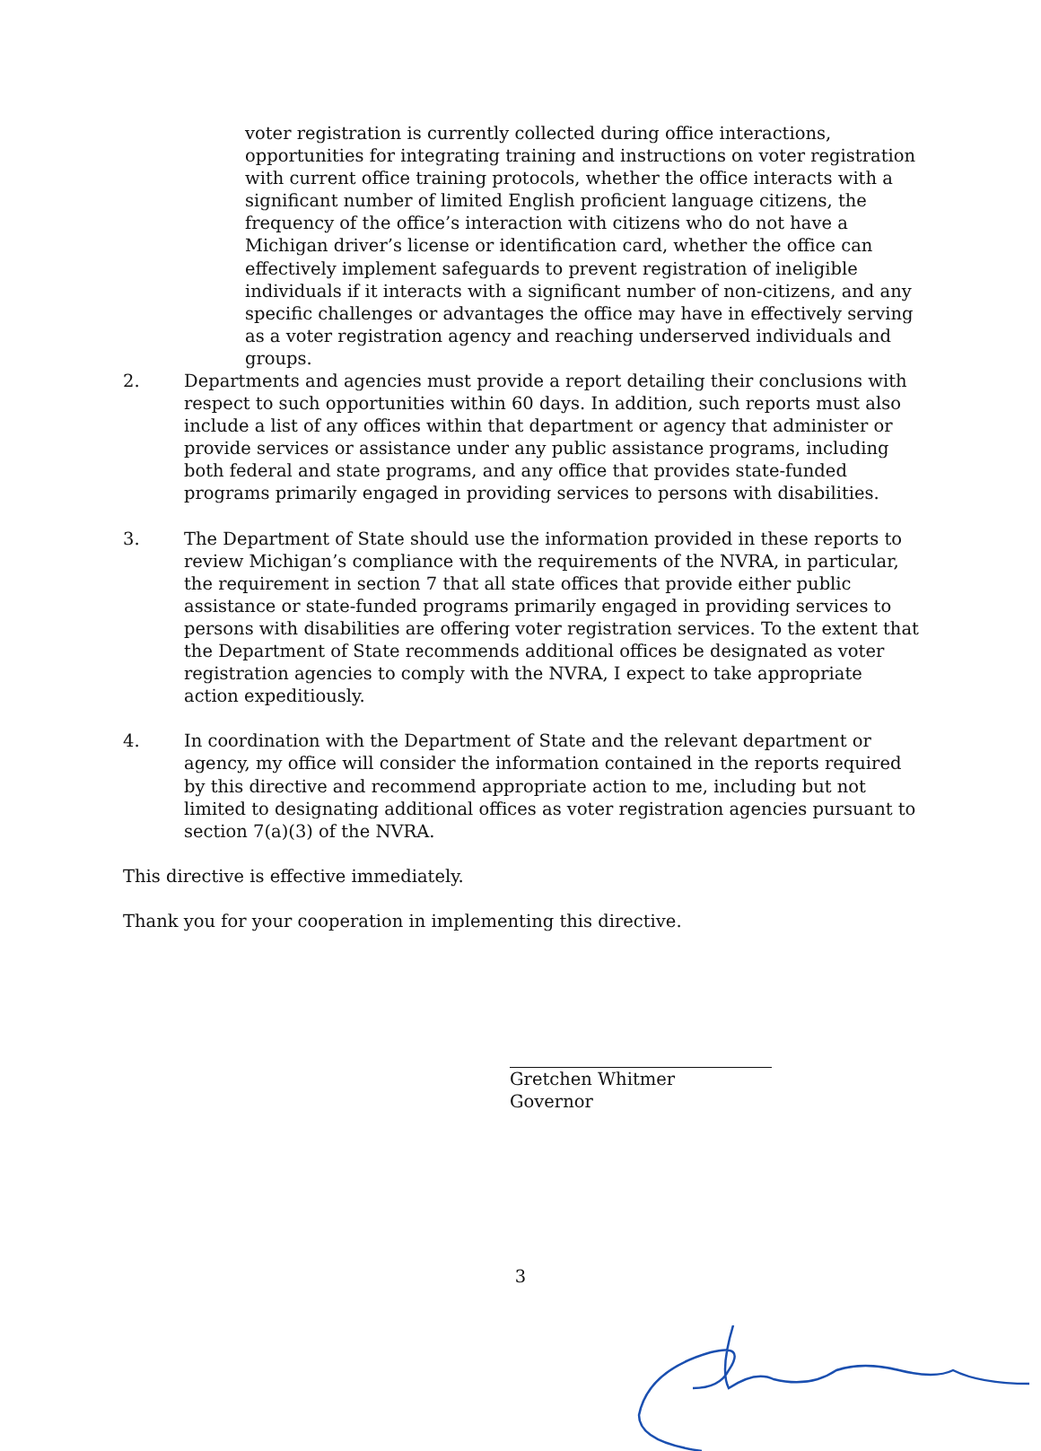voter registration is currently collected during office interactions, opportunities for integrating training and instructions on voter registration with current office training protocols, whether the office interacts with a significant number of limited English proficient language citizens, the frequency of the office’s interaction with citizens who do not have a Michigan driver’s license or identification card, whether the office can effectively implement safeguards to prevent registration of ineligible individuals if it interacts with a significant number of non-citizens, and any specific challenges or advantages the office may have in effectively serving as a voter registration agency and reaching underserved individuals and groups.
2. Departments and agencies must provide a report detailing their conclusions with respect to such opportunities within 60 days. In addition, such reports must also include a list of any offices within that department or agency that administer or provide services or assistance under any public assistance programs, including both federal and state programs, and any office that provides state-funded programs primarily engaged in providing services to persons with disabilities.
3. The Department of State should use the information provided in these reports to review Michigan’s compliance with the requirements of the NVRA, in particular, the requirement in section 7 that all state offices that provide either public assistance or state-funded programs primarily engaged in providing services to persons with disabilities are offering voter registration services. To the extent that the Department of State recommends additional offices be designated as voter registration agencies to comply with the NVRA, I expect to take appropriate action expeditiously.
4. In coordination with the Department of State and the relevant department or agency, my office will consider the information contained in the reports required by this directive and recommend appropriate action to me, including but not limited to designating additional offices as voter registration agencies pursuant to section 7(a)(3) of the NVRA.
This directive is effective immediately.
Thank you for your cooperation in implementing this directive.
Gretchen Whitmer
Governor
3